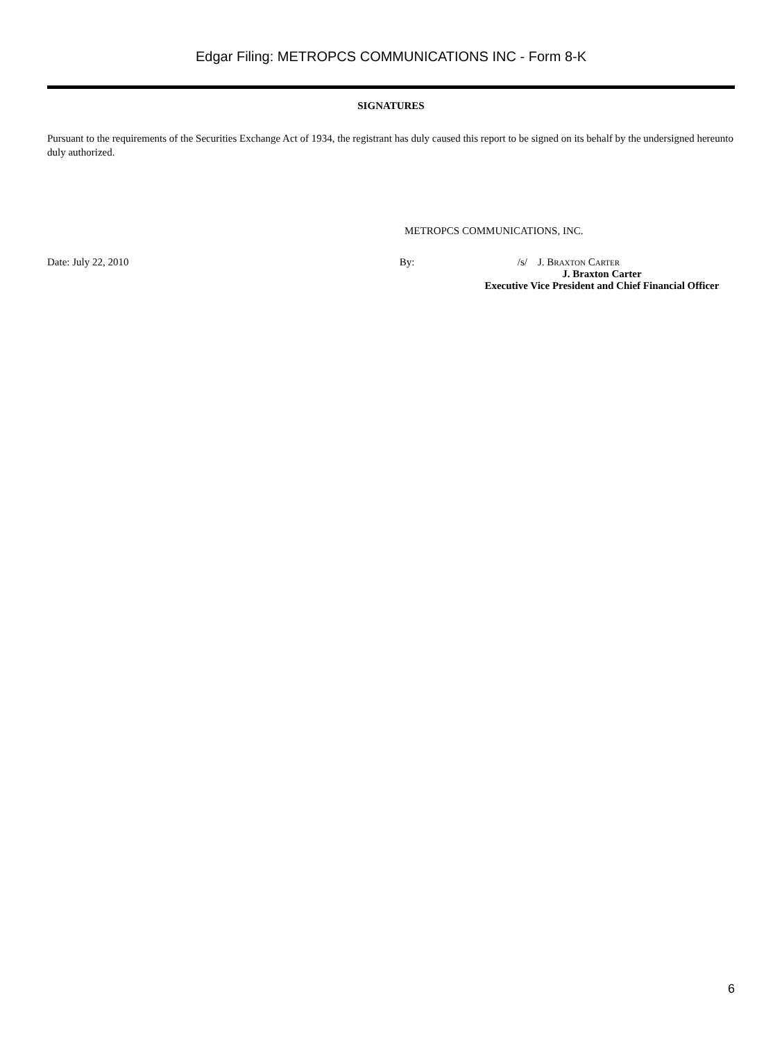Edgar Filing: METROPCS COMMUNICATIONS INC - Form 8-K
SIGNATURES
Pursuant to the requirements of the Securities Exchange Act of 1934, the registrant has duly caused this report to be signed on its behalf by the undersigned hereunto duly authorized.
METROPCS COMMUNICATIONS, INC.
Date: July 22, 2010 By: /s/ J. BRAXTON CARTER
J. Braxton Carter
Executive Vice President and Chief Financial Officer
6